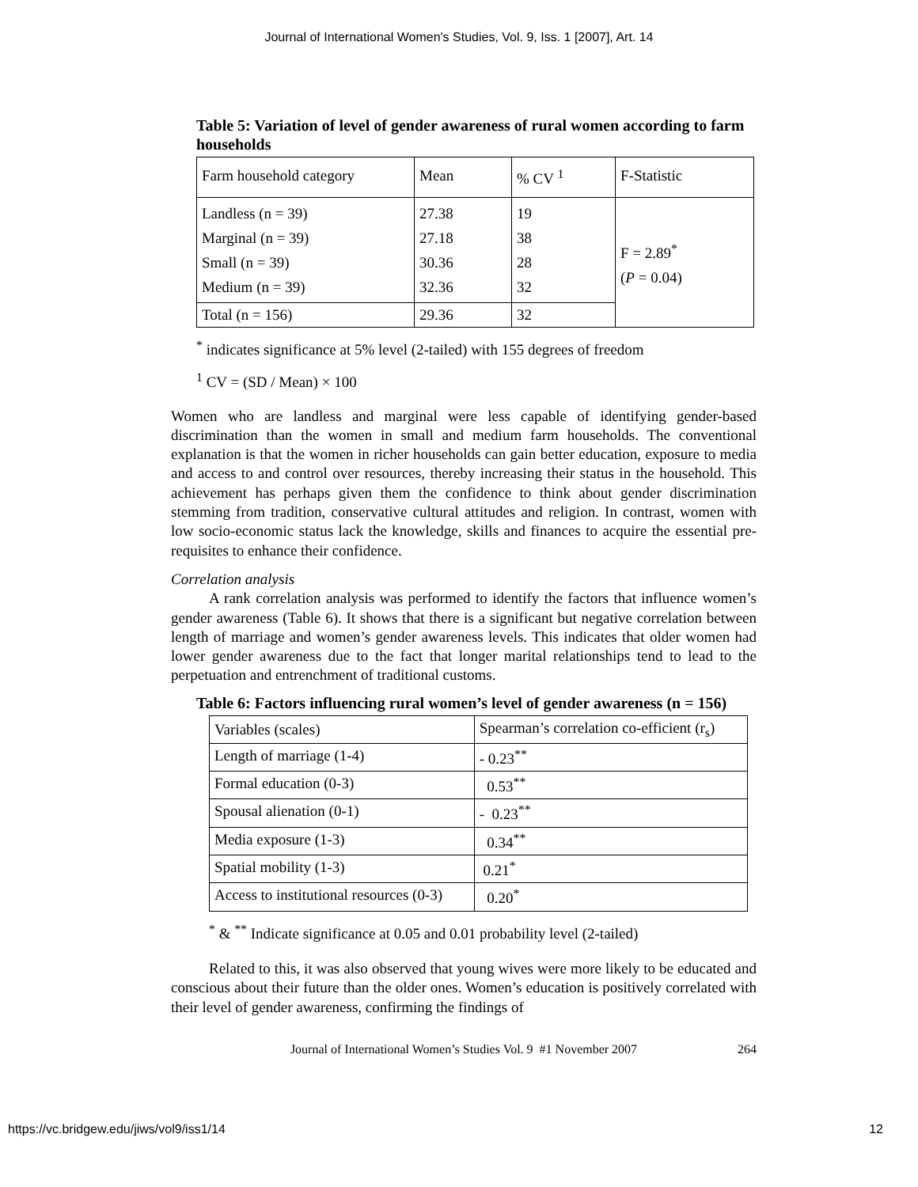Journal of International Women's Studies, Vol. 9, Iss. 1 [2007], Art. 14
Table 5: Variation of level of gender awareness of rural women according to farm households
| Farm household category | Mean | % CV <sup>1</sup> | F-Statistic |
| Landless (n = 39) Marginal (n = 39) Small (n = 39) Medium (n = 39) | 27.38 27.18 30.36 32.36 | 19 38 28 32 | F = 2.89<sup>*</sup> ( P = 0.04) |
| Total (n = 156) | 29.36 | 32 | |
<sup>*</sup> indicates significance at 5% level (2-tailed) with 155 degrees of freedom
<sup>1</sup> CV = (SD / Mean) × 100
Women who are landless and marginal were less capable of identifying gender-based discrimination than the women in small and medium farm households. The conventional explanation is that the women in richer households can gain better education, exposure to media and access to and control over resources, thereby increasing their status in the household. This achievement has perhaps given them the confidence to think about gender discrimination stemming from tradition, conservative cultural attitudes and religion. In contrast, women with low socio-economic status lack the knowledge, skills and finances to acquire the essential pre-requisites to enhance their confidence.
Correlation analysis
A rank correlation analysis was performed to identify the factors that influence women’s gender awareness (Table 6). It shows that there is a significant but negative correlation between length of marriage and women’s gender awareness levels. This indicates that older women had lower gender awareness due to the fact that longer marital relationships tend to lead to the perpetuation and entrenchment of traditional customs.
Table 6: Factors influencing rural women’s level of gender awareness (n = 156)
| Variables (scales) | Spearman’s correlation co-efficient (r<sub>s</sub>) |
| Length of marriage (1-4) | - 0.23<sup>**</sup> |
| Formal education (0-3) | 0.53<sup>**</sup> |
| Spousal alienation (0-1) | - 0.23<sup>**</sup> |
| Media exposure (1-3) | 0.34<sup>**</sup> |
| Spatial mobility (1-3) | 0.21<sup>*</sup> |
| Access to institutional resources (0-3) | 0.20<sup>*</sup> |
<sup>*</sup> & <sup>**</sup> Indicate significance at 0.05 and 0.01 probability level (2-tailed)
Related to this, it was also observed that young wives were more likely to be educated and conscious about their future than the older ones. Women’s education is positively correlated with their level of gender awareness, confirming the findings of
Journal of International Women’s Studies Vol. 9 #1 November 2007 264
https://vc.bridgew.edu/jiws/vol9/iss1/14 12